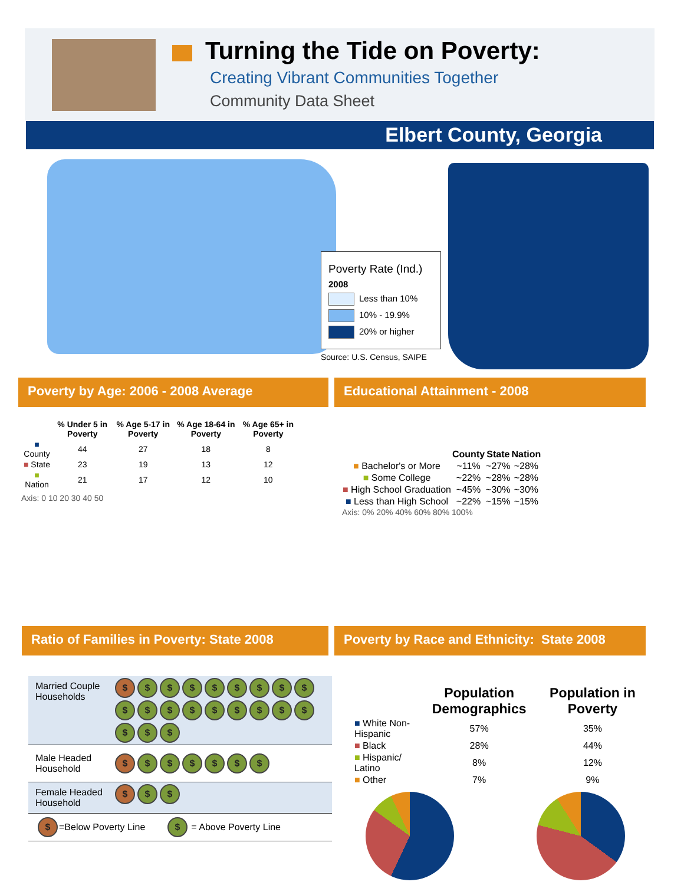Turning the Tide on Poverty:
Creating Vibrant Communities Together
Community Data Sheet
Elbert County, Georgia
Poverty Rate (Ind.)
2008
Less than 10%
10% - 19.9%
20% or higher
Source: U.S. Census, SAIPE
Poverty by Age: 2006 - 2008 Average Educational Attainment - 2008
| | % Under 5 in Poverty | % Age 5-17 in Poverty | % Age 18-64 in Poverty | % Age 65+ in Poverty |
| --- | --- | --- | --- | --- |
| ■ County | 44 | 27 | 18 | 8 |
| ■ State | 23 | 19 | 13 | 12 |
| ■ Nation | 21 | 17 | 12 | 10 |
Axis: 0 10 20 30 40 50
| | County | State | Nation |
| --- | --- | --- | --- |
| ■ Bachelor's or More | ~11% | ~27% | ~28% |
| ■ Some College | ~22% | ~28% | ~28% |
| ■ High School Graduation | ~45% | ~30% | ~30% |
| ■ Less than High School | ~22% | ~15% | ~15% |
Axis: 0% 20% 40% 60% 80% 100%
Ratio of Families in Poverty: State 2008
Poverty by Race and Ethnicity: State 2008
| Married Couple Households | $ $ $ $ $ $ $ $ $ $ $ $ $ $ $ $ $ $ $ $ $ |
| Male Headed Household | $ $ $ $ $ $ $ |
| Female Headed Household | $ $ $ |
| $ =Below Poverty Line $ = Above Poverty Line | |
| | Population Demographics | Population in Poverty |
| --- | --- | --- |
| ■ White Non-Hispanic | 57% | 35% |
| ■ Black | 28% | 44% |
| ■ Hispanic/ Latino | 8% | 12% |
| ■ Other | 7% | 9% |